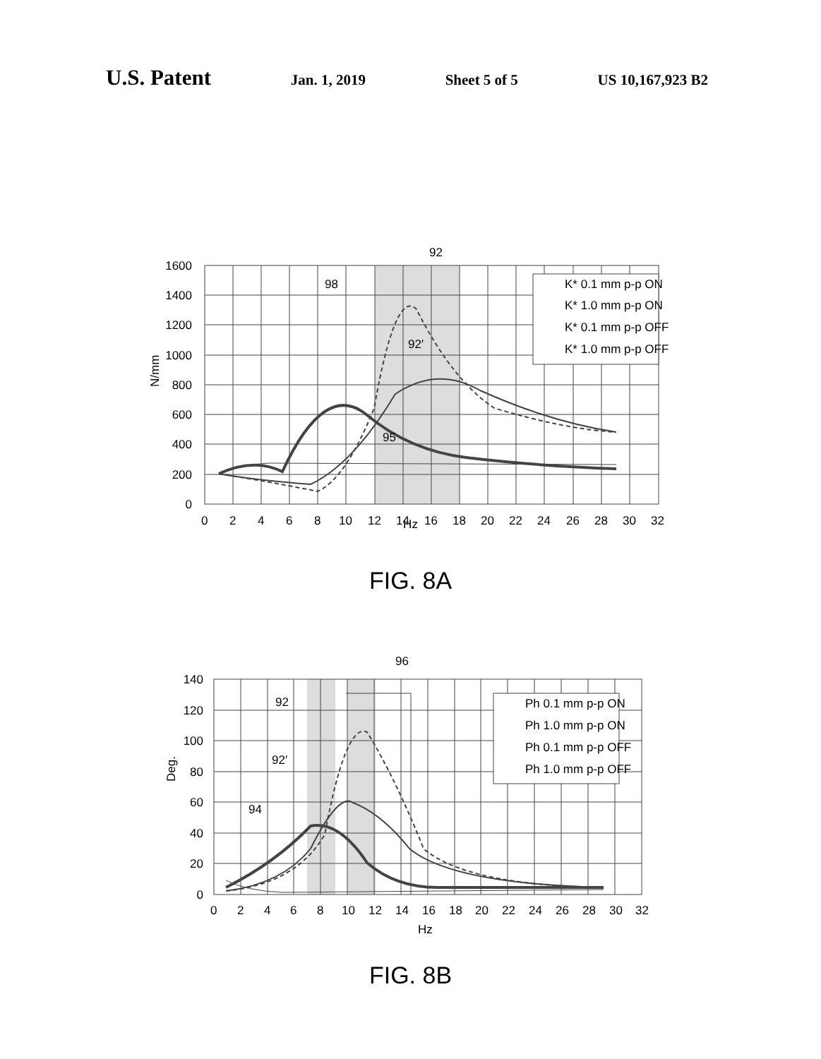U.S. Patent Jan. 1, 2019 Sheet 5 of 5 US 10,167,923 B2
K* 0.1 mm p-p ON
K* 1.0 mm p-p ON
K* 0.1 mm p-p OFF
K* 1.0 mm p-p OFF
92
98
92′
95
1600
1400
1200
1000
800
600
400
200
0
N/mm
0
2
4
6
8
10
12
14
16
18
20
22
24
26
28
30
32
Hz
FIG. 8A
Ph 0.1 mm p-p ON
Ph 1.0 mm p-p ON
Ph 0.1 mm p-p OFF
Ph 1.0 mm p-p OFF
96
92
92′
94
140
120
100
80
60
40
20
0
Deg.
0
2
4
6
8
10
12
14
16
18
20
22
24
26
28
30
32
Hz
FIG. 8B